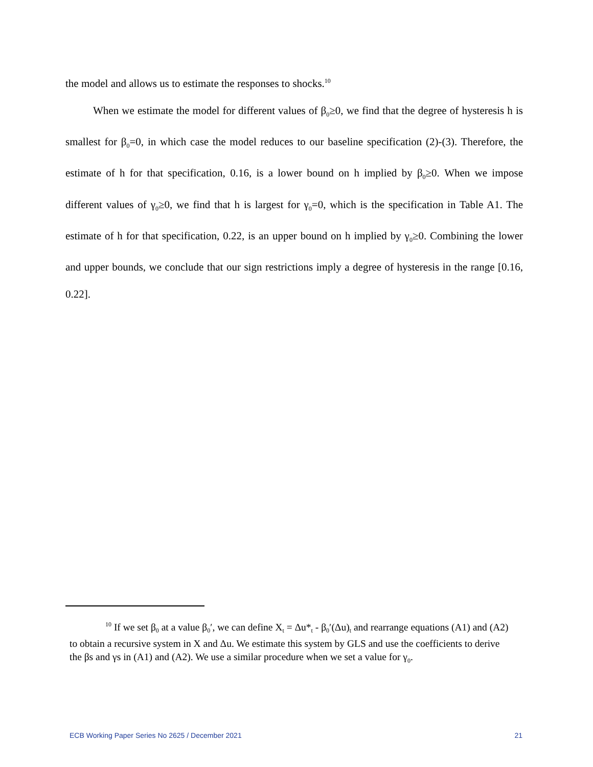the model and allows us to estimate the responses to shocks.<sup>10</sup>
When we estimate the model for different values of β<sub>0</sub>≥0, we find that the degree of hysteresis h is smallest for β<sub>0</sub>=0, in which case the model reduces to our baseline specification (2)-(3). Therefore, the estimate of h for that specification, 0.16, is a lower bound on h implied by β<sub>0</sub>≥0. When we impose different values of γ<sub>0</sub>≥0, we find that h is largest for γ<sub>0</sub>=0, which is the specification in Table A1. The estimate of h for that specification, 0.22, is an upper bound on h implied by γ<sub>0</sub>≥0. Combining the lower and upper bounds, we conclude that our sign restrictions imply a degree of hysteresis in the range [0.16, 0.22].
<sup>10</sup> If we set β<sub>0</sub> at a value β<sub>0</sub>′, we can define X<sub>t</sub> = Δu*<sub>t</sub> - β<sub>0</sub>′(Δu)<sub>t</sub> and rearrange equations (A1) and (A2) to obtain a recursive system in X and Δu. We estimate this system by GLS and use the coefficients to derive the βs and γs in (A1) and (A2). We use a similar procedure when we set a value for γ<sub>0</sub>.
ECB Working Paper Series No 2625 / December 2021 21